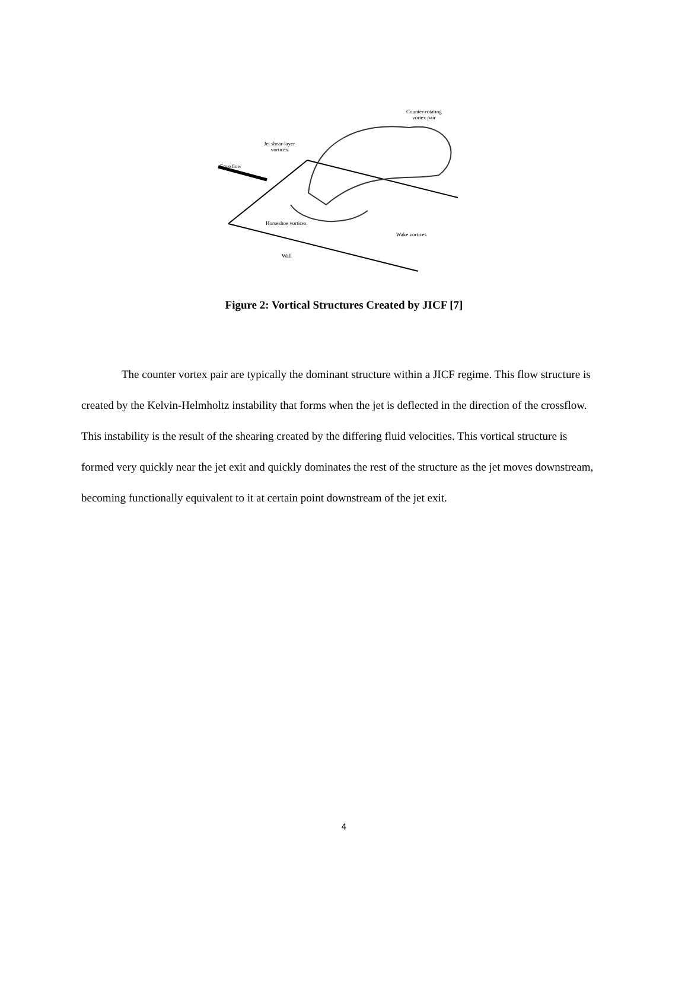Counter-rotating
vortex pair
Jet shear-layer
vortices
Crossflow
Horseshoe vortices
Wake vortices
Wall
Figure 2: Vortical Structures Created by JICF [7]
The counter vortex pair are typically the dominant structure within a JICF regime. This flow structure is created by the Kelvin-Helmholtz instability that forms when the jet is deflected in the direction of the crossflow. This instability is the result of the shearing created by the differing fluid velocities. This vortical structure is formed very quickly near the jet exit and quickly dominates the rest of the structure as the jet moves downstream, becoming functionally equivalent to it at certain point downstream of the jet exit.
4